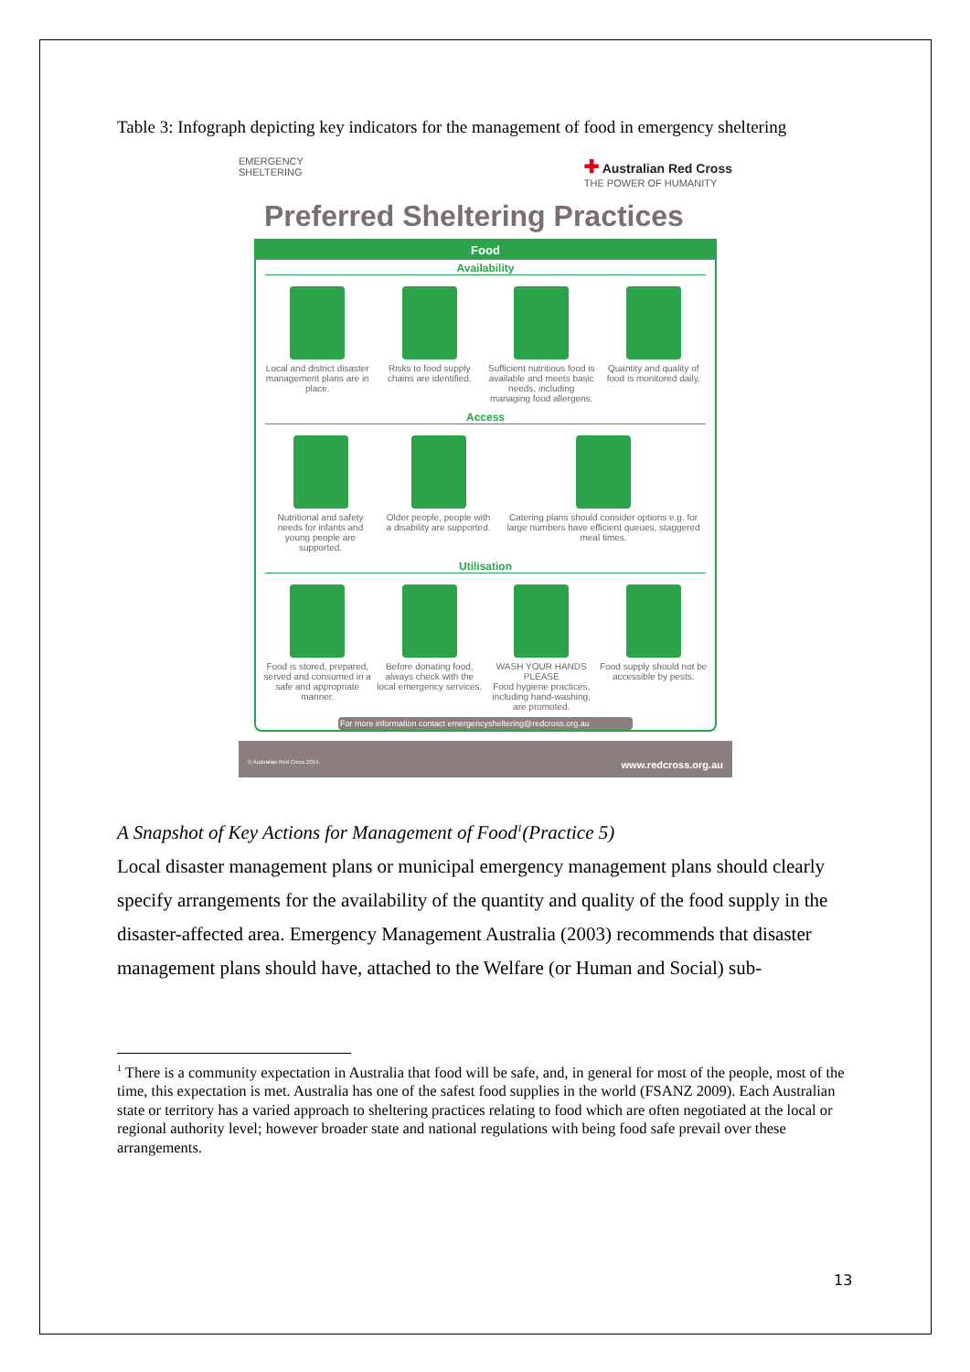Table 3: Infograph depicting key indicators for the management of food in emergency sheltering
EMERGENCY
SHELTERING ✚ Australian Red Cross
THE POWER OF HUMANITY
Preferred Sheltering Practices
Food
Availability
Local and district disaster management plans are in place.
Risks to food supply chains are identified.
Sufficient nutritious food is available and meets basic needs, including managing food allergens.
Quantity and quality of food is monitored daily.
Access
Nutritional and safety needs for infants and young people are supported.
Older people, people with a disability are supported.
Catering plans should consider options e.g. for large numbers have efficient queues, staggered meal times.
Utilisation
Food is stored, prepared, served and consumed in a safe and appropriate manner.
Before donating food, always check with the local emergency services.
WASH YOUR HANDS PLEASE
Food hygiene practices, including hand-washing, are promoted.
Food supply should not be accessible by pests.
For more information contact emergencysheltering@redcross.org.au
© Australian Red Cross 2014. www.redcross.org.au
A Snapshot of Key Actions for Management of Food<sup>1</sup>(Practice 5)
Local disaster management plans or municipal emergency management plans should clearly specify arrangements for the availability of the quantity and quality of the food supply in the disaster-affected area. Emergency Management Australia (2003) recommends that disaster management plans should have, attached to the Welfare (or Human and Social) sub-
<sup>1</sup> There is a community expectation in Australia that food will be safe, and, in general for most of the people, most of the time, this expectation is met. Australia has one of the safest food supplies in the world (FSANZ 2009). Each Australian state or territory has a varied approach to sheltering practices relating to food which are often negotiated at the local or regional authority level; however broader state and national regulations with being food safe prevail over these arrangements.
13